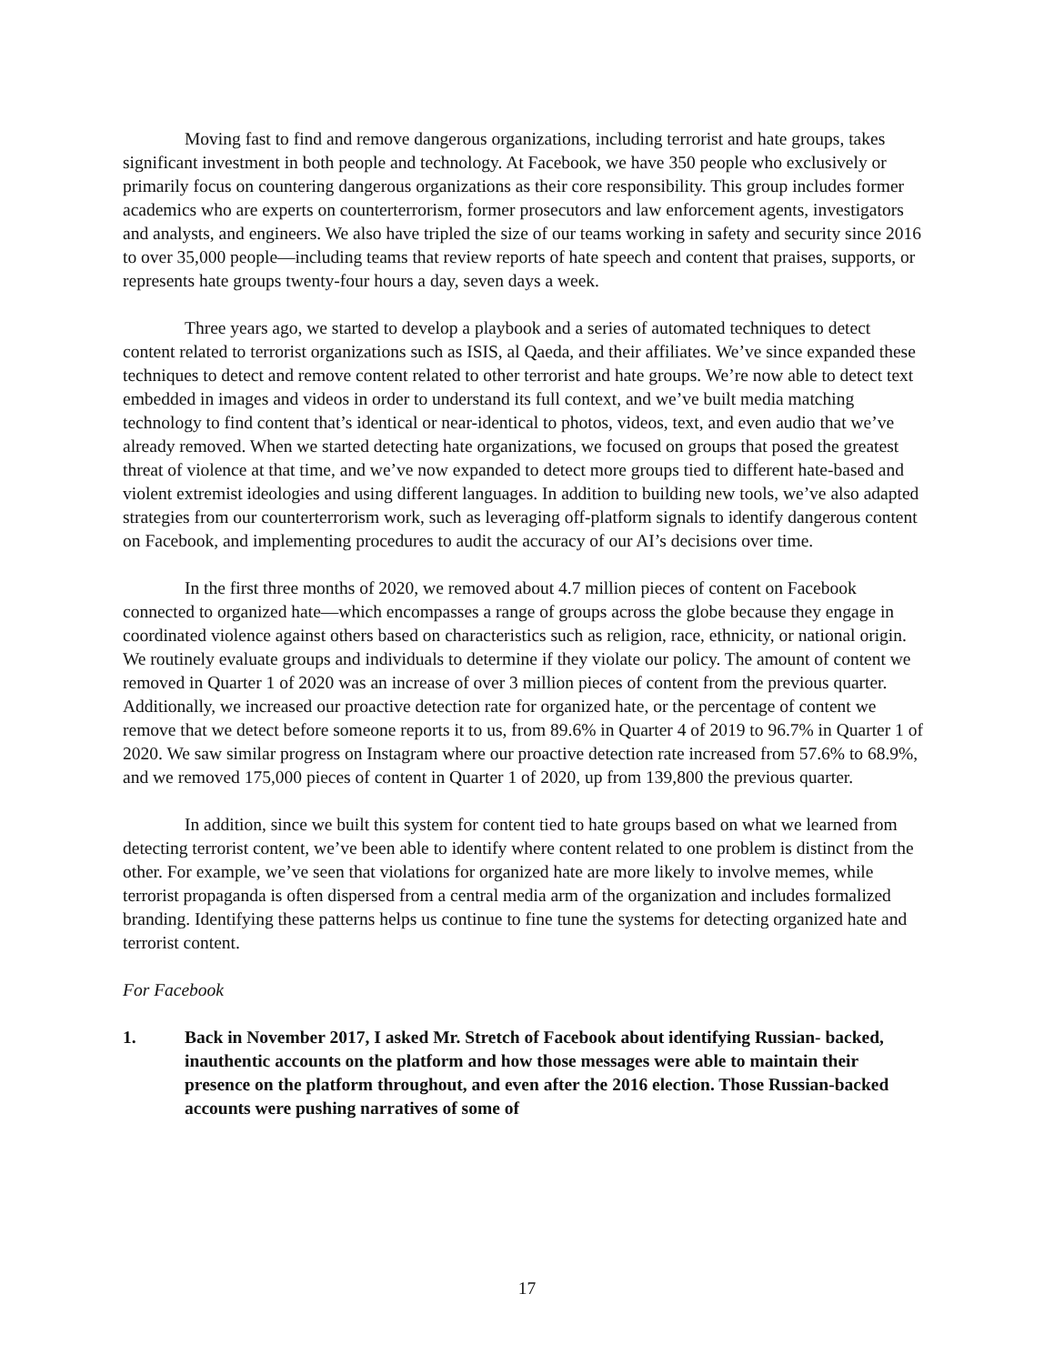Moving fast to find and remove dangerous organizations, including terrorist and hate groups, takes significant investment in both people and technology. At Facebook, we have 350 people who exclusively or primarily focus on countering dangerous organizations as their core responsibility. This group includes former academics who are experts on counterterrorism, former prosecutors and law enforcement agents, investigators and analysts, and engineers. We also have tripled the size of our teams working in safety and security since 2016 to over 35,000 people—including teams that review reports of hate speech and content that praises, supports, or represents hate groups twenty-four hours a day, seven days a week.
Three years ago, we started to develop a playbook and a series of automated techniques to detect content related to terrorist organizations such as ISIS, al Qaeda, and their affiliates. We’ve since expanded these techniques to detect and remove content related to other terrorist and hate groups. We’re now able to detect text embedded in images and videos in order to understand its full context, and we’ve built media matching technology to find content that’s identical or near-identical to photos, videos, text, and even audio that we’ve already removed. When we started detecting hate organizations, we focused on groups that posed the greatest threat of violence at that time, and we’ve now expanded to detect more groups tied to different hate-based and violent extremist ideologies and using different languages. In addition to building new tools, we’ve also adapted strategies from our counterterrorism work, such as leveraging off-platform signals to identify dangerous content on Facebook, and implementing procedures to audit the accuracy of our AI’s decisions over time.
In the first three months of 2020, we removed about 4.7 million pieces of content on Facebook connected to organized hate—which encompasses a range of groups across the globe because they engage in coordinated violence against others based on characteristics such as religion, race, ethnicity, or national origin. We routinely evaluate groups and individuals to determine if they violate our policy. The amount of content we removed in Quarter 1 of 2020 was an increase of over 3 million pieces of content from the previous quarter. Additionally, we increased our proactive detection rate for organized hate, or the percentage of content we remove that we detect before someone reports it to us, from 89.6% in Quarter 4 of 2019 to 96.7% in Quarter 1 of 2020. We saw similar progress on Instagram where our proactive detection rate increased from 57.6% to 68.9%, and we removed 175,000 pieces of content in Quarter 1 of 2020, up from 139,800 the previous quarter.
In addition, since we built this system for content tied to hate groups based on what we learned from detecting terrorist content, we’ve been able to identify where content related to one problem is distinct from the other. For example, we’ve seen that violations for organized hate are more likely to involve memes, while terrorist propaganda is often dispersed from a central media arm of the organization and includes formalized branding. Identifying these patterns helps us continue to fine tune the systems for detecting organized hate and terrorist content.
For Facebook
1. Back in November 2017, I asked Mr. Stretch of Facebook about identifying Russian- backed, inauthentic accounts on the platform and how those messages were able to maintain their presence on the platform throughout, and even after the 2016 election. Those Russian-backed accounts were pushing narratives of some of
17